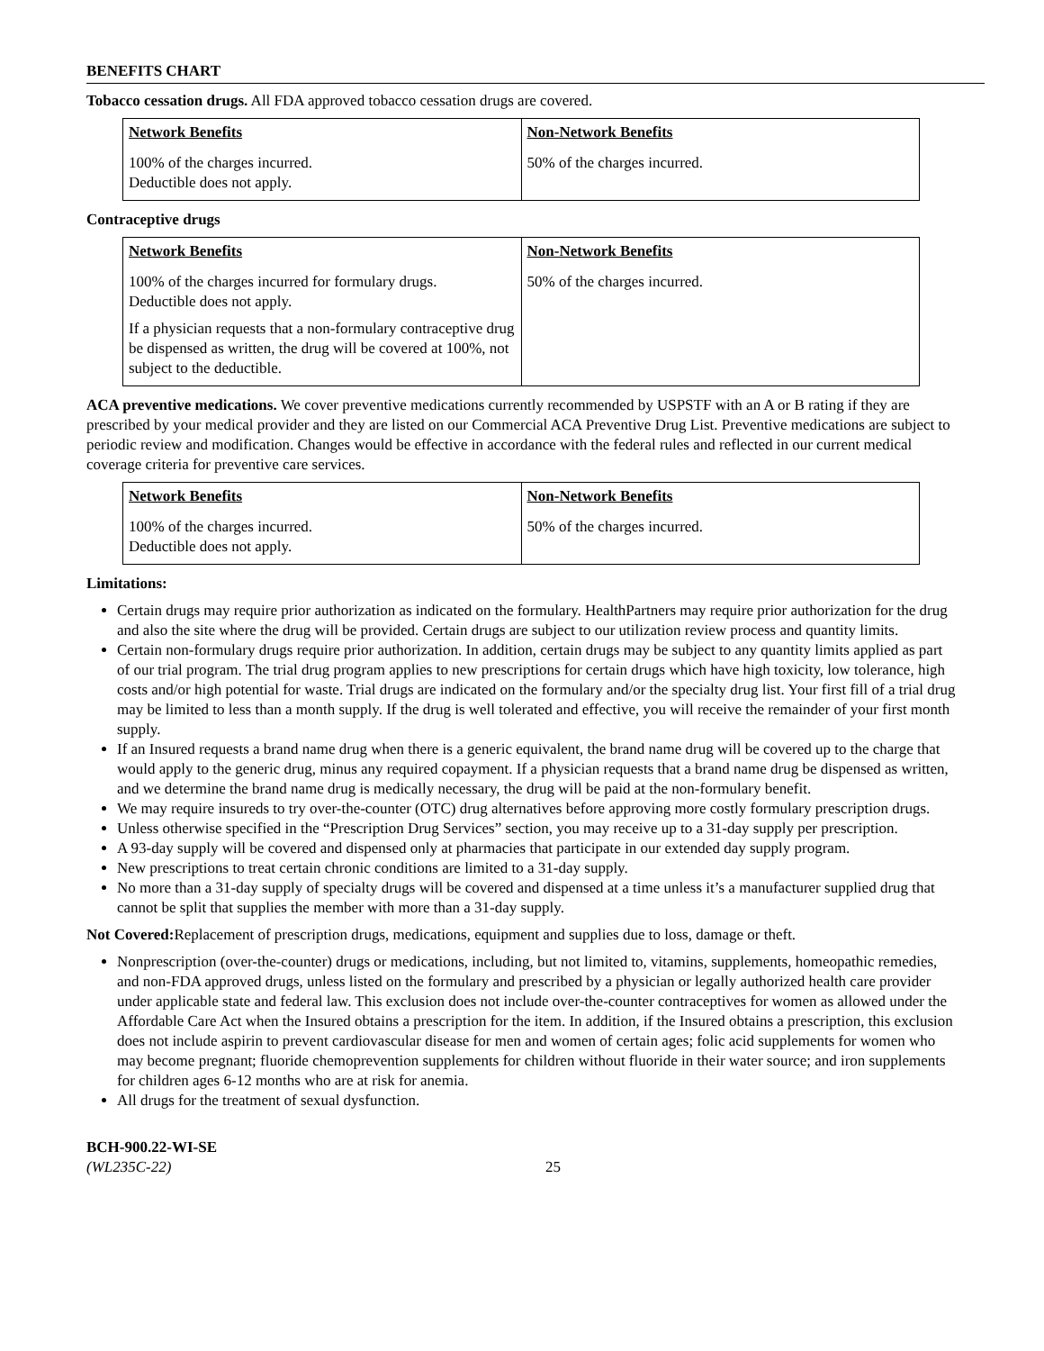BENEFITS CHART
Tobacco cessation drugs. All FDA approved tobacco cessation drugs are covered.
| Network Benefits | Non-Network Benefits |
| --- | --- |
| 100% of the charges incurred. Deductible does not apply. | 50% of the charges incurred. |
Contraceptive drugs
| Network Benefits | Non-Network Benefits |
| --- | --- |
| 100% of the charges incurred for formulary drugs. Deductible does not apply. If a physician requests that a non-formulary contraceptive drug be dispensed as written, the drug will be covered at 100%, not subject to the deductible. | 50% of the charges incurred. |
ACA preventive medications. We cover preventive medications currently recommended by USPSTF with an A or B rating if they are prescribed by your medical provider and they are listed on our Commercial ACA Preventive Drug List. Preventive medications are subject to periodic review and modification. Changes would be effective in accordance with the federal rules and reflected in our current medical coverage criteria for preventive care services.
| Network Benefits | Non-Network Benefits |
| --- | --- |
| 100% of the charges incurred. Deductible does not apply. | 50% of the charges incurred. |
Limitations:
Certain drugs may require prior authorization as indicated on the formulary. HealthPartners may require prior authorization for the drug and also the site where the drug will be provided. Certain drugs are subject to our utilization review process and quantity limits.
Certain non-formulary drugs require prior authorization. In addition, certain drugs may be subject to any quantity limits applied as part of our trial program. The trial drug program applies to new prescriptions for certain drugs which have high toxicity, low tolerance, high costs and/or high potential for waste. Trial drugs are indicated on the formulary and/or the specialty drug list. Your first fill of a trial drug may be limited to less than a month supply. If the drug is well tolerated and effective, you will receive the remainder of your first month supply.
If an Insured requests a brand name drug when there is a generic equivalent, the brand name drug will be covered up to the charge that would apply to the generic drug, minus any required copayment. If a physician requests that a brand name drug be dispensed as written, and we determine the brand name drug is medically necessary, the drug will be paid at the non-formulary benefit.
We may require insureds to try over-the-counter (OTC) drug alternatives before approving more costly formulary prescription drugs.
Unless otherwise specified in the “Prescription Drug Services” section, you may receive up to a 31-day supply per prescription.
A 93-day supply will be covered and dispensed only at pharmacies that participate in our extended day supply program.
New prescriptions to treat certain chronic conditions are limited to a 31-day supply.
No more than a 31-day supply of specialty drugs will be covered and dispensed at a time unless it’s a manufacturer supplied drug that cannot be split that supplies the member with more than a 31-day supply.
Not Covered: Replacement of prescription drugs, medications, equipment and supplies due to loss, damage or theft.
Nonprescription (over-the-counter) drugs or medications, including, but not limited to, vitamins, supplements, homeopathic remedies, and non-FDA approved drugs, unless listed on the formulary and prescribed by a physician or legally authorized health care provider under applicable state and federal law. This exclusion does not include over-the-counter contraceptives for women as allowed under the Affordable Care Act when the Insured obtains a prescription for the item. In addition, if the Insured obtains a prescription, this exclusion does not include aspirin to prevent cardiovascular disease for men and women of certain ages; folic acid supplements for women who may become pregnant; fluoride chemoprevention supplements for children without fluoride in their water source; and iron supplements for children ages 6-12 months who are at risk for anemia.
All drugs for the treatment of sexual dysfunction.
BCH-900.22-WI-SE
(WL235C-22)
25